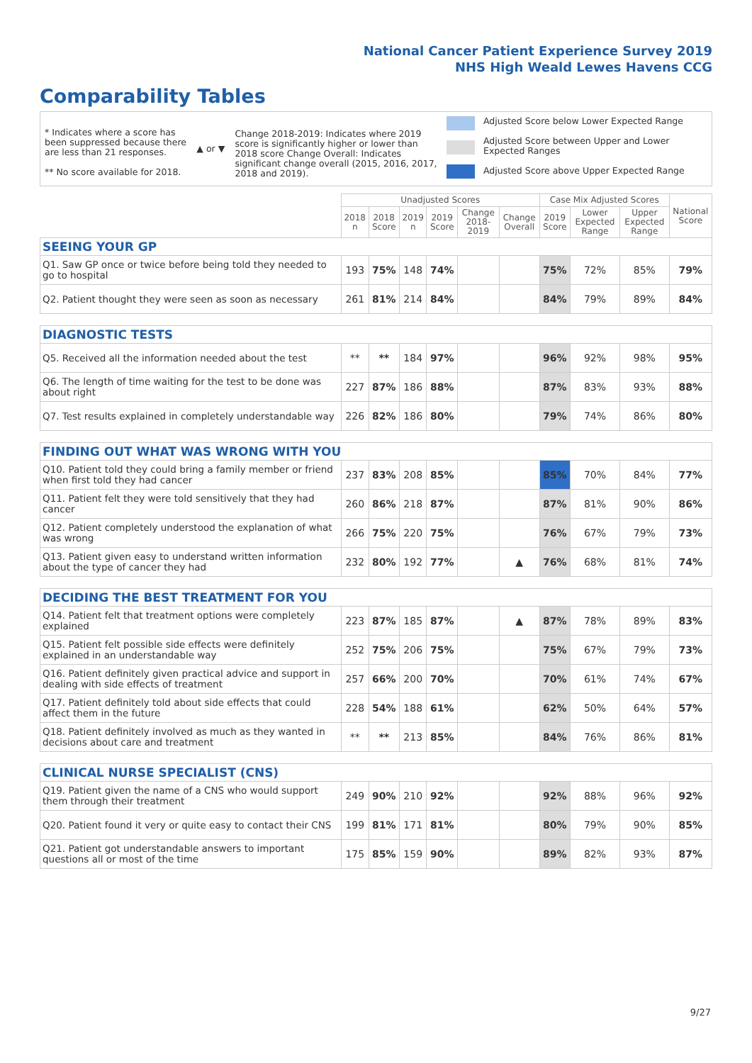National Cancer Patient Experience Survey 2019
NHS High Weald Lewes Havens CCG
Comparability Tables
* Indicates where a score has been suppressed because there are less than 21 responses.
** No score available for 2018.
▲ or ▼
Change 2018-2019: Indicates where 2019 score is significantly higher or lower than 2018 score Change Overall: Indicates significant change overall (2015, 2016, 2017, 2018 and 2019).
Adjusted Score below Lower Expected Range
Adjusted Score between Upper and Lower Expected Ranges
Adjusted Score above Upper Expected Range
| | Unadjusted Scores | | | | | | Case Mix Adjusted Scores | | | National Score |
| --- | --- | --- | --- | --- | --- | --- | --- | --- | --- | --- |
| | 2018 n | 2018 Score | 2019 n | 2019 Score | Change 2018-2019 | Change Overall | 2019 Score | Lower Expected Range | Upper Expected Range | |
| SEEING YOUR GP | | | | | | | | | | |
| Q1. Saw GP once or twice before being told they needed to go to hospital | 193 | 75% | 148 | 74% | | | 75% | 72% | 85% | 79% |
| Q2. Patient thought they were seen as soon as necessary | 261 | 81% | 214 | 84% | | | 84% | 79% | 89% | 84% |
| DIAGNOSTIC TESTS | | | | | | | | | | |
| Q5. Received all the information needed about the test | ** | ** | 184 | 97% | | | 96% | 92% | 98% | 95% |
| Q6. The length of time waiting for the test to be done was about right | 227 | 87% | 186 | 88% | | | 87% | 83% | 93% | 88% |
| Q7. Test results explained in completely understandable way | 226 | 82% | 186 | 80% | | | 79% | 74% | 86% | 80% |
| FINDING OUT WHAT WAS WRONG WITH YOU | | | | | | | | | | |
| Q10. Patient told they could bring a family member or friend when first told they had cancer | 237 | 83% | 208 | 85% | | | 85% | 70% | 84% | 77% |
| Q11. Patient felt they were told sensitively that they had cancer | 260 | 86% | 218 | 87% | | | 87% | 81% | 90% | 86% |
| Q12. Patient completely understood the explanation of what was wrong | 266 | 75% | 220 | 75% | | | 76% | 67% | 79% | 73% |
| Q13. Patient given easy to understand written information about the type of cancer they had | 232 | 80% | 192 | 77% | | ▲ | 76% | 68% | 81% | 74% |
| DECIDING THE BEST TREATMENT FOR YOU | | | | | | | | | | |
| Q14. Patient felt that treatment options were completely explained | 223 | 87% | 185 | 87% | | ▲ | 87% | 78% | 89% | 83% |
| Q15. Patient felt possible side effects were definitely explained in an understandable way | 252 | 75% | 206 | 75% | | | 75% | 67% | 79% | 73% |
| Q16. Patient definitely given practical advice and support in dealing with side effects of treatment | 257 | 66% | 200 | 70% | | | 70% | 61% | 74% | 67% |
| Q17. Patient definitely told about side effects that could affect them in the future | 228 | 54% | 188 | 61% | | | 62% | 50% | 64% | 57% |
| Q18. Patient definitely involved as much as they wanted in decisions about care and treatment | ** | ** | 213 | 85% | | | 84% | 76% | 86% | 81% |
| CLINICAL NURSE SPECIALIST (CNS) | | | | | | | | | | |
| Q19. Patient given the name of a CNS who would support them through their treatment | 249 | 90% | 210 | 92% | | | 92% | 88% | 96% | 92% |
| Q20. Patient found it very or quite easy to contact their CNS | 199 | 81% | 171 | 81% | | | 80% | 79% | 90% | 85% |
| Q21. Patient got understandable answers to important questions all or most of the time | 175 | 85% | 159 | 90% | | | 89% | 82% | 93% | 87% |
9/27